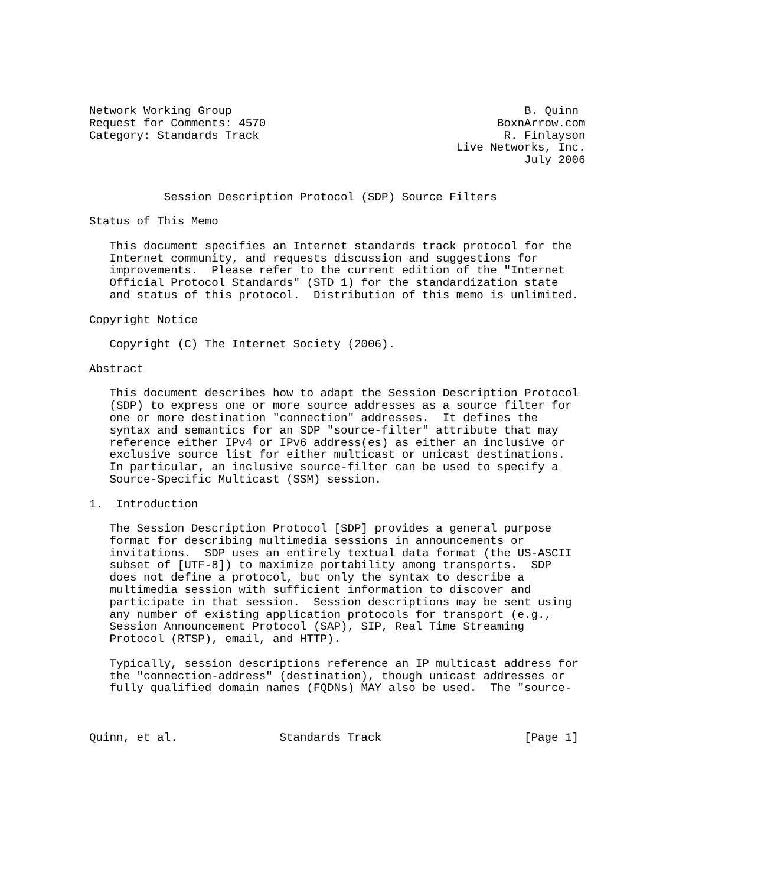Network Working Group                                           B. Quinn
Request for Comments: 4570                                  BoxnArrow.com
Category: Standards Track                                    R. Finlayson
                                                      Live Networks, Inc.
                                                                July 2006


           Session Description Protocol (SDP) Source Filters

Status of This Memo

   This document specifies an Internet standards track protocol for the
   Internet community, and requests discussion and suggestions for
   improvements.  Please refer to the current edition of the "Internet
   Official Protocol Standards" (STD 1) for the standardization state
   and status of this protocol.  Distribution of this memo is unlimited.

Copyright Notice

   Copyright (C) The Internet Society (2006).

Abstract

   This document describes how to adapt the Session Description Protocol
   (SDP) to express one or more source addresses as a source filter for
   one or more destination "connection" addresses.  It defines the
   syntax and semantics for an SDP "source-filter" attribute that may
   reference either IPv4 or IPv6 address(es) as either an inclusive or
   exclusive source list for either multicast or unicast destinations.
   In particular, an inclusive source-filter can be used to specify a
   Source-Specific Multicast (SSM) session.

1.  Introduction

   The Session Description Protocol [SDP] provides a general purpose
   format for describing multimedia sessions in announcements or
   invitations.  SDP uses an entirely textual data format (the US-ASCII
   subset of [UTF-8]) to maximize portability among transports.  SDP
   does not define a protocol, but only the syntax to describe a
   multimedia session with sufficient information to discover and
   participate in that session.  Session descriptions may be sent using
   any number of existing application protocols for transport (e.g.,
   Session Announcement Protocol (SAP), SIP, Real Time Streaming
   Protocol (RTSP), email, and HTTP).

   Typically, session descriptions reference an IP multicast address for
   the "connection-address" (destination), though unicast addresses or
   fully qualified domain names (FQDNs) MAY also be used.  The "source-



Quinn, et al.               Standards Track                     [Page 1]